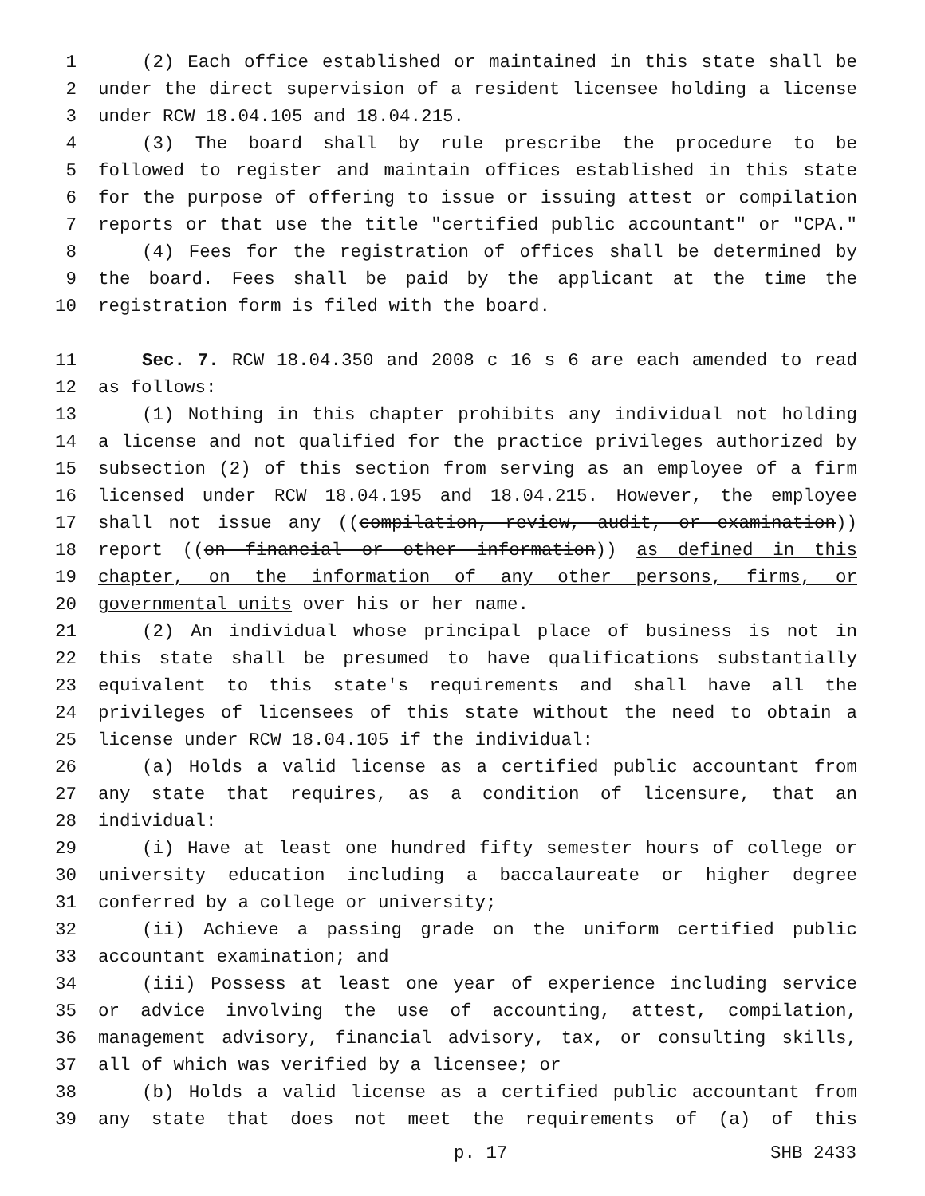1 (2) Each office established or maintained in this state shall be
2 under the direct supervision of a resident licensee holding a license
3 under RCW 18.04.105 and 18.04.215.
4 (3) The board shall by rule prescribe the procedure to be
5 followed to register and maintain offices established in this state
6 for the purpose of offering to issue or issuing attest or compilation
7 reports or that use the title "certified public accountant" or "CPA."
8 (4) Fees for the registration of offices shall be determined by
9 the board. Fees shall be paid by the applicant at the time the
10 registration form is filed with the board.
11 Sec. 7. RCW 18.04.350 and 2008 c 16 s 6 are each amended to read
12 as follows:
13 (1) Nothing in this chapter prohibits any individual not holding
14 a license and not qualified for the practice privileges authorized by
15 subsection (2) of this section from serving as an employee of a firm
16 licensed under RCW 18.04.195 and 18.04.215. However, the employee
17 shall not issue any ((compilation, review, audit, or examination))
18 report ((on financial or other information)) as defined in this
19 chapter, on the information of any other persons, firms, or
20 governmental units over his or her name.
21 (2) An individual whose principal place of business is not in
22 this state shall be presumed to have qualifications substantially
23 equivalent to this state's requirements and shall have all the
24 privileges of licensees of this state without the need to obtain a
25 license under RCW 18.04.105 if the individual:
26 (a) Holds a valid license as a certified public accountant from
27 any state that requires, as a condition of licensure, that an
28 individual:
29 (i) Have at least one hundred fifty semester hours of college or
30 university education including a baccalaureate or higher degree
31 conferred by a college or university;
32 (ii) Achieve a passing grade on the uniform certified public
33 accountant examination; and
34 (iii) Possess at least one year of experience including service
35 or advice involving the use of accounting, attest, compilation,
36 management advisory, financial advisory, tax, or consulting skills,
37 all of which was verified by a licensee; or
38 (b) Holds a valid license as a certified public accountant from
39 any state that does not meet the requirements of (a) of this
p. 17 SHB 2433